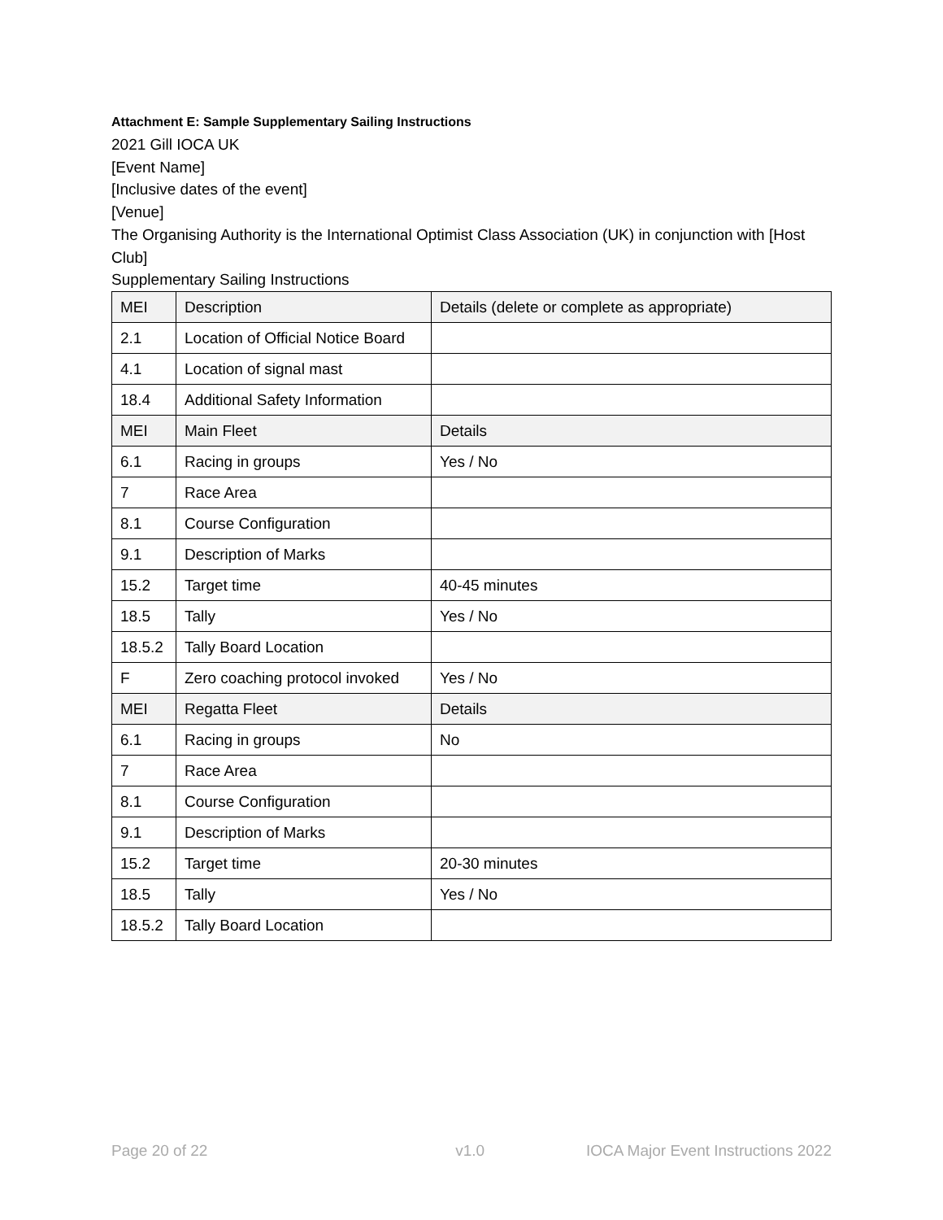Attachment E: Sample Supplementary Sailing Instructions
2021 Gill IOCA UK
[Event Name]
[Inclusive dates of the event]
[Venue]
The Organising Authority is the International Optimist Class Association (UK) in conjunction with [Host Club]
Supplementary Sailing Instructions
| MEI | Description | Details (delete or complete as appropriate) |
| 2.1 | Location of Official Notice Board | |
| 4.1 | Location of signal mast | |
| 18.4 | Additional Safety Information | |
| MEI | Main Fleet | Details |
| 6.1 | Racing in groups | Yes / No |
| 7 | Race Area | |
| 8.1 | Course Configuration | |
| 9.1 | Description of Marks | |
| 15.2 | Target time | 40-45 minutes |
| 18.5 | Tally | Yes / No |
| 18.5.2 | Tally Board Location | |
| F | Zero coaching protocol invoked | Yes / No |
| MEI | Regatta Fleet | Details |
| 6.1 | Racing in groups | No |
| 7 | Race Area | |
| 8.1 | Course Configuration | |
| 9.1 | Description of Marks | |
| 15.2 | Target time | 20-30 minutes |
| 18.5 | Tally | Yes / No |
| 18.5.2 | Tally Board Location | |
Page 20 of 22 v1.0 IOCA Major Event Instructions 2022